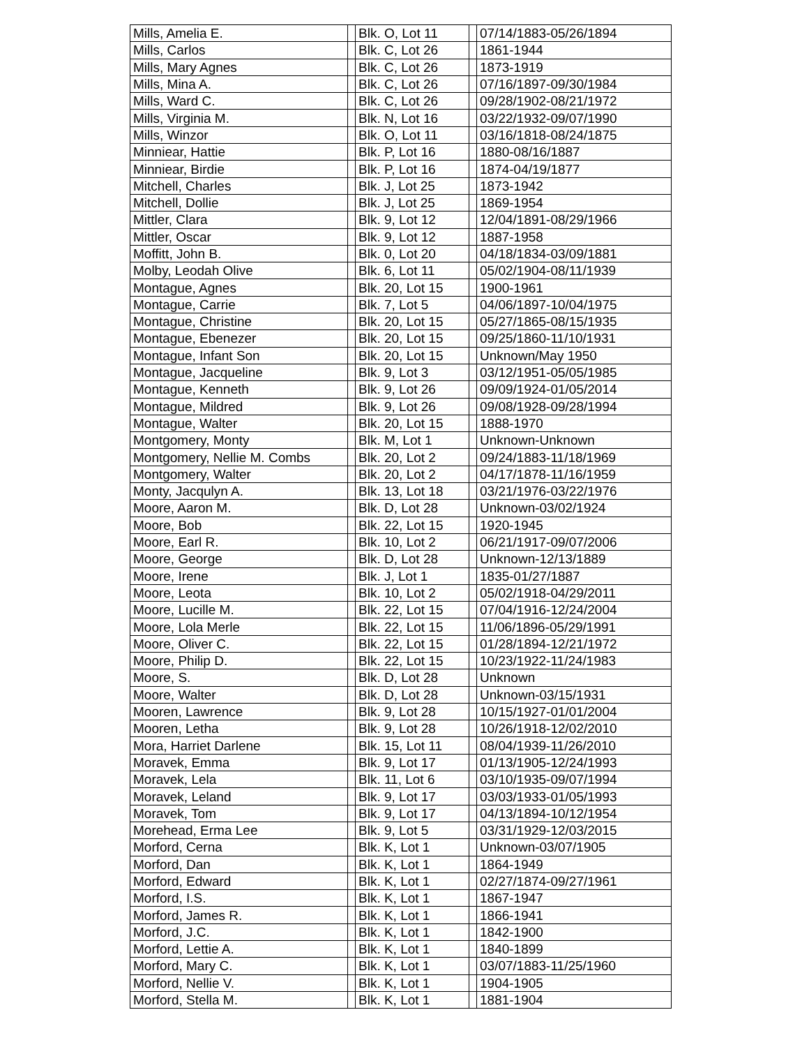| Mills, Amelia E. | | Blk. O, Lot 11 | | 07/14/1883-05/26/1894 |
| Mills, Carlos | | Blk. C, Lot 26 | | 1861-1944 |
| Mills, Mary Agnes | | Blk. C, Lot 26 | | 1873-1919 |
| Mills, Mina A. | | Blk. C, Lot 26 | | 07/16/1897-09/30/1984 |
| Mills, Ward C. | | Blk. C, Lot 26 | | 09/28/1902-08/21/1972 |
| Mills, Virginia M. | | Blk. N, Lot 16 | | 03/22/1932-09/07/1990 |
| Mills, Winzor | | Blk. O, Lot 11 | | 03/16/1818-08/24/1875 |
| Minniear, Hattie | | Blk. P, Lot 16 | | 1880-08/16/1887 |
| Minniear, Birdie | | Blk. P, Lot 16 | | 1874-04/19/1877 |
| Mitchell, Charles | | Blk. J, Lot 25 | | 1873-1942 |
| Mitchell, Dollie | | Blk. J, Lot 25 | | 1869-1954 |
| Mittler, Clara | | Blk. 9, Lot 12 | | 12/04/1891-08/29/1966 |
| Mittler, Oscar | | Blk. 9, Lot 12 | | 1887-1958 |
| Moffitt, John B. | | Blk. 0, Lot 20 | | 04/18/1834-03/09/1881 |
| Molby, Leodah Olive | | Blk. 6, Lot 11 | | 05/02/1904-08/11/1939 |
| Montague, Agnes | | Blk. 20, Lot 15 | | 1900-1961 |
| Montague, Carrie | | Blk. 7, Lot 5 | | 04/06/1897-10/04/1975 |
| Montague, Christine | | Blk. 20, Lot 15 | | 05/27/1865-08/15/1935 |
| Montague, Ebenezer | | Blk. 20, Lot 15 | | 09/25/1860-11/10/1931 |
| Montague, Infant Son | | Blk. 20, Lot 15 | | Unknown/May 1950 |
| Montague, Jacqueline | | Blk. 9, Lot 3 | | 03/12/1951-05/05/1985 |
| Montague, Kenneth | | Blk. 9, Lot 26 | | 09/09/1924-01/05/2014 |
| Montague, Mildred | | Blk. 9, Lot 26 | | 09/08/1928-09/28/1994 |
| Montague, Walter | | Blk. 20, Lot 15 | | 1888-1970 |
| Montgomery, Monty | | Blk. M, Lot 1 | | Unknown-Unknown |
| Montgomery, Nellie M. Combs | | Blk. 20, Lot 2 | | 09/24/1883-11/18/1969 |
| Montgomery, Walter | | Blk. 20, Lot 2 | | 04/17/1878-11/16/1959 |
| Monty, Jacqulyn A. | | Blk. 13, Lot 18 | | 03/21/1976-03/22/1976 |
| Moore, Aaron M. | | Blk. D, Lot 28 | | Unknown-03/02/1924 |
| Moore, Bob | | Blk. 22, Lot 15 | | 1920-1945 |
| Moore, Earl R. | | Blk. 10, Lot 2 | | 06/21/1917-09/07/2006 |
| Moore, George | | Blk. D, Lot 28 | | Unknown-12/13/1889 |
| Moore, Irene | | Blk. J, Lot 1 | | 1835-01/27/1887 |
| Moore, Leota | | Blk. 10, Lot 2 | | 05/02/1918-04/29/2011 |
| Moore, Lucille M. | | Blk. 22, Lot 15 | | 07/04/1916-12/24/2004 |
| Moore, Lola Merle | | Blk. 22, Lot 15 | | 11/06/1896-05/29/1991 |
| Moore, Oliver C. | | Blk. 22, Lot 15 | | 01/28/1894-12/21/1972 |
| Moore, Philip D. | | Blk. 22, Lot 15 | | 10/23/1922-11/24/1983 |
| Moore, S. | | Blk. D, Lot 28 | | Unknown |
| Moore, Walter | | Blk. D, Lot 28 | | Unknown-03/15/1931 |
| Mooren, Lawrence | | Blk. 9, Lot 28 | | 10/15/1927-01/01/2004 |
| Mooren, Letha | | Blk. 9, Lot 28 | | 10/26/1918-12/02/2010 |
| Mora, Harriet Darlene | | Blk. 15, Lot 11 | | 08/04/1939-11/26/2010 |
| Moravek, Emma | | Blk. 9, Lot 17 | | 01/13/1905-12/24/1993 |
| Moravek, Lela | | Blk. 11, Lot 6 | | 03/10/1935-09/07/1994 |
| Moravek, Leland | | Blk. 9, Lot 17 | | 03/03/1933-01/05/1993 |
| Moravek, Tom | | Blk. 9, Lot 17 | | 04/13/1894-10/12/1954 |
| Morehead, Erma Lee | | Blk. 9, Lot 5 | | 03/31/1929-12/03/2015 |
| Morford, Cerna | | Blk. K, Lot 1 | | Unknown-03/07/1905 |
| Morford, Dan | | Blk. K, Lot 1 | | 1864-1949 |
| Morford, Edward | | Blk. K, Lot 1 | | 02/27/1874-09/27/1961 |
| Morford, I.S. | | Blk. K, Lot 1 | | 1867-1947 |
| Morford, James R. | | Blk. K, Lot 1 | | 1866-1941 |
| Morford, J.C. | | Blk. K, Lot 1 | | 1842-1900 |
| Morford, Lettie A. | | Blk. K, Lot 1 | | 1840-1899 |
| Morford, Mary C. | | Blk. K, Lot 1 | | 03/07/1883-11/25/1960 |
| Morford, Nellie V. | | Blk. K, Lot 1 | | 1904-1905 |
| Morford, Stella M. | | Blk. K, Lot 1 | | 1881-1904 |